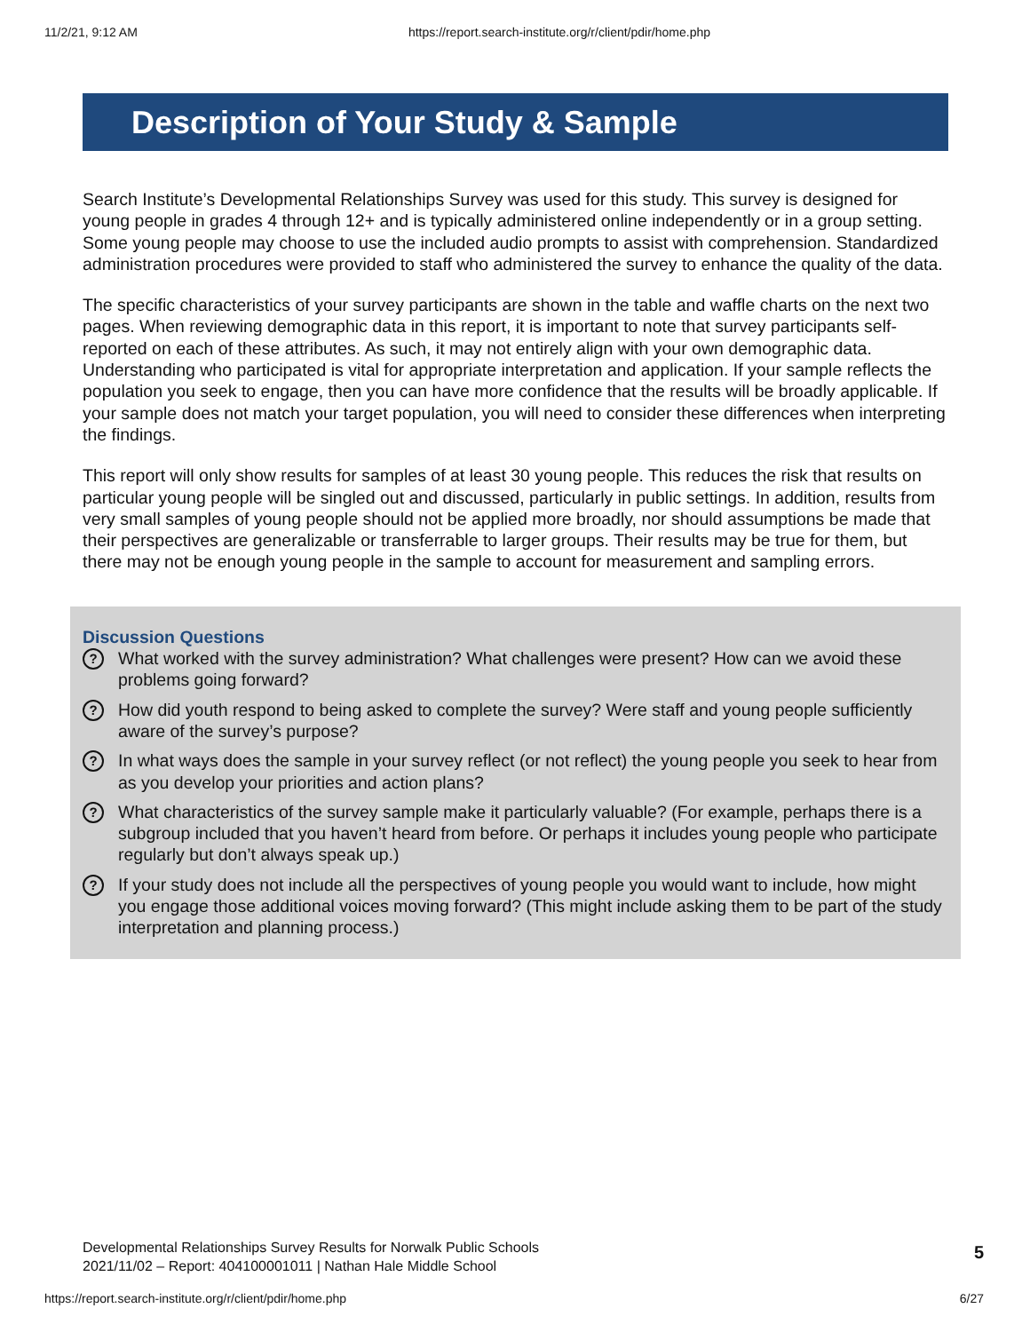11/2/21, 9:12 AM https://report.search-institute.org/r/client/pdir/home.php
Description of Your Study & Sample
Search Institute’s Developmental Relationships Survey was used for this study. This survey is designed for young people in grades 4 through 12+ and is typically administered online independently or in a group setting. Some young people may choose to use the included audio prompts to assist with comprehension. Standardized administration procedures were provided to staff who administered the survey to enhance the quality of the data.
The specific characteristics of your survey participants are shown in the table and waffle charts on the next two pages. When reviewing demographic data in this report, it is important to note that survey participants self-reported on each of these attributes. As such, it may not entirely align with your own demographic data. Understanding who participated is vital for appropriate interpretation and application. If your sample reflects the population you seek to engage, then you can have more confidence that the results will be broadly applicable. If your sample does not match your target population, you will need to consider these differences when interpreting the findings.
This report will only show results for samples of at least 30 young people. This reduces the risk that results on particular young people will be singled out and discussed, particularly in public settings. In addition, results from very small samples of young people should not be applied more broadly, nor should assumptions be made that their perspectives are generalizable or transferrable to larger groups. Their results may be true for them, but there may not be enough young people in the sample to account for measurement and sampling errors.
Discussion Questions
? What worked with the survey administration? What challenges were present? How can we avoid these problems going forward?
? How did youth respond to being asked to complete the survey? Were staff and young people sufficiently aware of the survey’s purpose?
? In what ways does the sample in your survey reflect (or not reflect) the young people you seek to hear from as you develop your priorities and action plans?
? What characteristics of the survey sample make it particularly valuable? (For example, perhaps there is a subgroup included that you haven’t heard from before. Or perhaps it includes young people who participate regularly but don’t always speak up.)
? If your study does not include all the perspectives of young people you would want to include, how might you engage those additional voices moving forward? (This might include asking them to be part of the study interpretation and planning process.)
Developmental Relationships Survey Results for Norwalk Public Schools
2021/11/02 – Report: 404100001011 | Nathan Hale Middle School
5
https://report.search-institute.org/r/client/pdir/home.php 6/27